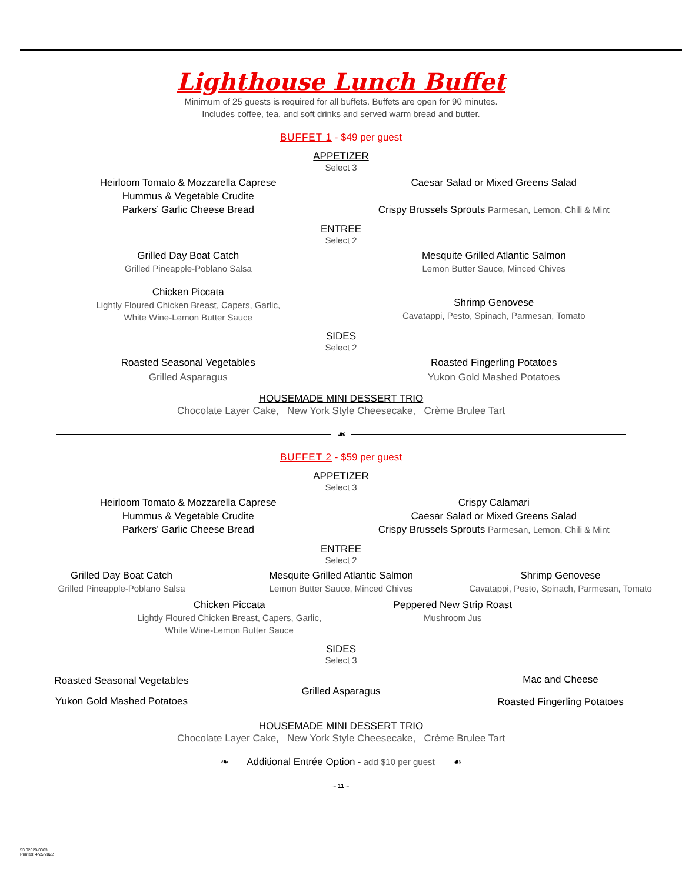Lighthouse Lunch Buffet
Minimum of 25 guests is required for all buffets. Buffets are open for 90 minutes.
Includes coffee, tea, and soft drinks and served warm bread and butter.
BUFFET 1 - $49 per guest
APPETIZER
Select 3
Heirloom Tomato & Mozzarella Caprese
Hummus & Vegetable Crudite
Parkers’ Garlic Cheese Bread
Caesar Salad or Mixed Greens Salad
Crispy Brussels Sprouts Parmesan, Lemon, Chili & Mint
ENTREE
Select 2
Grilled Day Boat Catch
Grilled Pineapple-Poblano Salsa
Chicken Piccata
Lightly Floured Chicken Breast, Capers, Garlic,
White Wine-Lemon Butter Sauce
Mesquite Grilled Atlantic Salmon
Lemon Butter Sauce, Minced Chives
Shrimp Genovese
Cavatappi, Pesto, Spinach, Parmesan, Tomato
SIDES
Select 2
Roasted Seasonal Vegetables
Grilled Asparagus
Roasted Fingerling Potatoes
Yukon Gold Mashed Potatoes
HOUSEMADE MINI DESSERT TRIO
Chocolate Layer Cake, New York Style Cheesecake, Crème Brulee Tart
☙
BUFFET 2 - $59 per guest
APPETIZER
Select 3
Heirloom Tomato & Mozzarella Caprese
Hummus & Vegetable Crudite
Parkers’ Garlic Cheese Bread
Crispy Calamari
Caesar Salad or Mixed Greens Salad
Crispy Brussels Sprouts Parmesan, Lemon, Chili & Mint
ENTREE
Select 2
Grilled Day Boat Catch
Grilled Pineapple-Poblano Salsa
Mesquite Grilled Atlantic Salmon
Lemon Butter Sauce, Minced Chives
Shrimp Genovese
Cavatappi, Pesto, Spinach, Parmesan, Tomato
Chicken Piccata
Lightly Floured Chicken Breast, Capers, Garlic,
White Wine-Lemon Butter Sauce
Peppered New Strip Roast
Mushroom Jus
SIDES
Select 3
Roasted Seasonal Vegetables
Yukon Gold Mashed Potatoes
Grilled Asparagus
Mac and Cheese
Roasted Fingerling Potatoes
HOUSEMADE MINI DESSERT TRIO
Chocolate Layer Cake, New York Style Cheesecake, Crème Brulee Tart
❧ Additional Entrée Option - add $10 per guest ☙
~ 11 ~
53.02020/0303
Printed: 4/25/2022